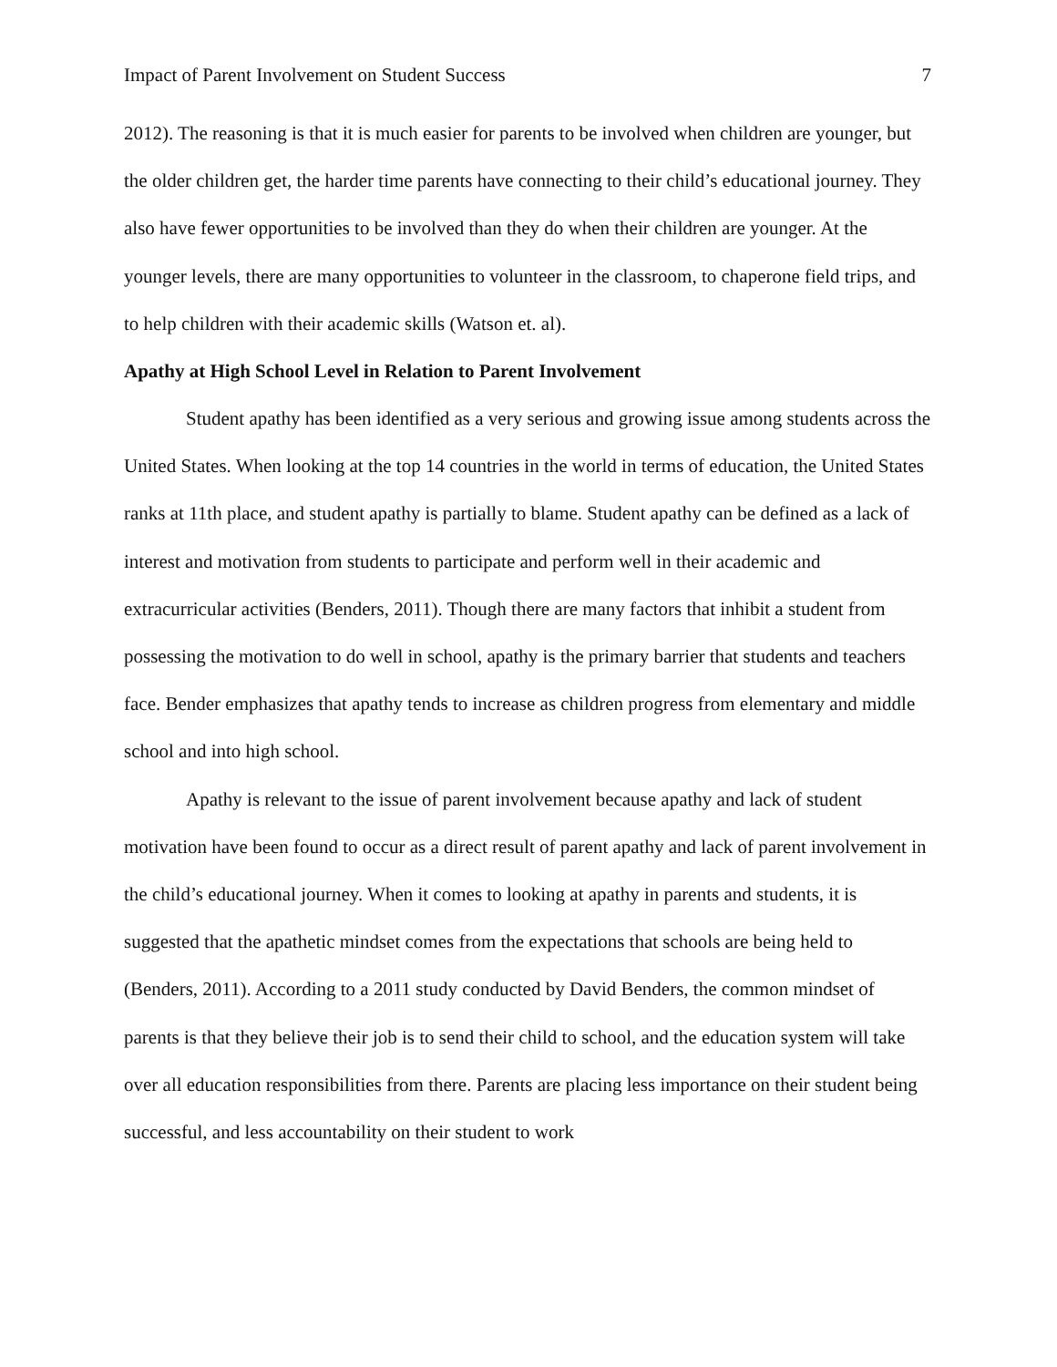Impact of Parent Involvement on Student Success 7
2012). The reasoning is that it is much easier for parents to be involved when children are younger, but the older children get, the harder time parents have connecting to their child’s educational journey. They also have fewer opportunities to be involved than they do when their children are younger. At the younger levels, there are many opportunities to volunteer in the classroom, to chaperone field trips, and to help children with their academic skills (Watson et. al).
Apathy at High School Level in Relation to Parent Involvement
Student apathy has been identified as a very serious and growing issue among students across the United States. When looking at the top 14 countries in the world in terms of education, the United States ranks at 11th place, and student apathy is partially to blame. Student apathy can be defined as a lack of interest and motivation from students to participate and perform well in their academic and extracurricular activities (Benders, 2011). Though there are many factors that inhibit a student from possessing the motivation to do well in school, apathy is the primary barrier that students and teachers face. Bender emphasizes that apathy tends to increase as children progress from elementary and middle school and into high school.
Apathy is relevant to the issue of parent involvement because apathy and lack of student motivation have been found to occur as a direct result of parent apathy and lack of parent involvement in the child’s educational journey. When it comes to looking at apathy in parents and students, it is suggested that the apathetic mindset comes from the expectations that schools are being held to (Benders, 2011). According to a 2011 study conducted by David Benders, the common mindset of parents is that they believe their job is to send their child to school, and the education system will take over all education responsibilities from there. Parents are placing less importance on their student being successful, and less accountability on their student to work